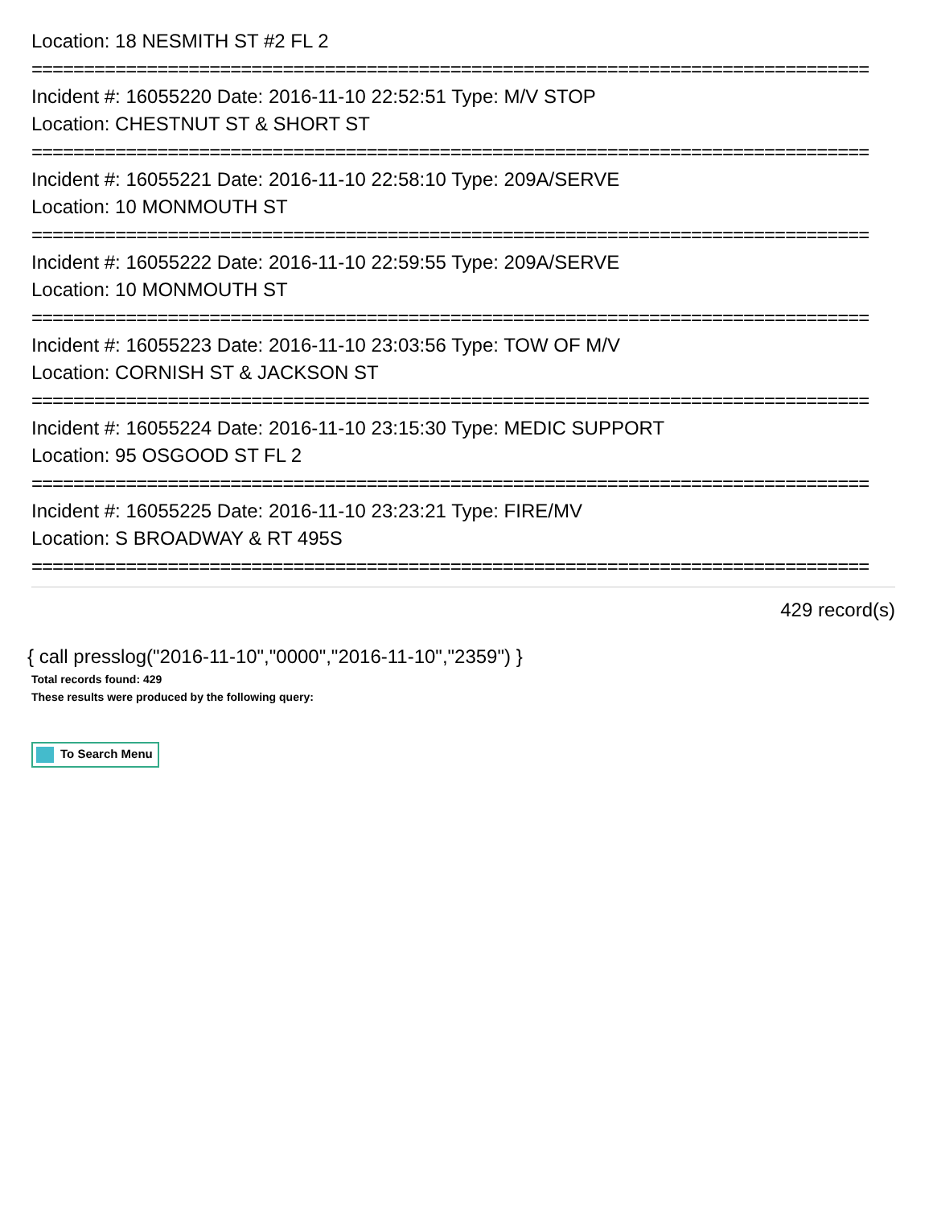Location: 18 NESMITH ST #2 FL 2
================================================================================
Incident #: 16055220 Date: 2016-11-10 22:52:51 Type: M/V STOP
Location: CHESTNUT ST & SHORT ST
================================================================================
Incident #: 16055221 Date: 2016-11-10 22:58:10 Type: 209A/SERVE
Location: 10 MONMOUTH ST
================================================================================
Incident #: 16055222 Date: 2016-11-10 22:59:55 Type: 209A/SERVE
Location: 10 MONMOUTH ST
================================================================================
Incident #: 16055223 Date: 2016-11-10 23:03:56 Type: TOW OF M/V
Location: CORNISH ST & JACKSON ST
================================================================================
Incident #: 16055224 Date: 2016-11-10 23:15:30 Type: MEDIC SUPPORT
Location: 95 OSGOOD ST FL 2
================================================================================
Incident #: 16055225 Date: 2016-11-10 23:23:21 Type: FIRE/MV
Location: S BROADWAY & RT 495S
================================================================================
429 record(s)
{ call presslog("2016-11-10","0000","2016-11-10","2359") }
Total records found: 429
These results were produced by the following query:
To Search Menu